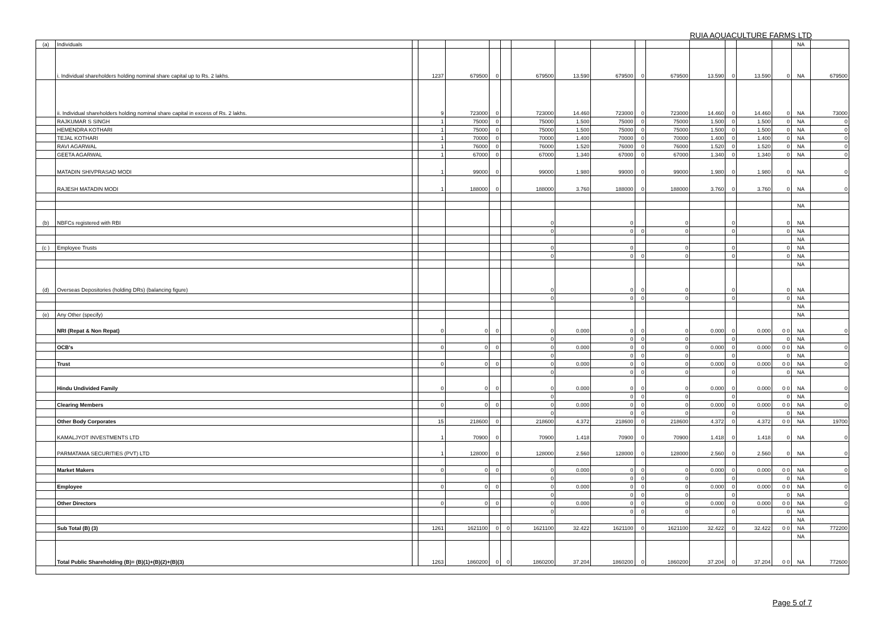RUIA AQUACULTURE FARMS LTD
| (a) | Individuals | | | | | | | | | | | | | | | NA | |
| | i. Individual shareholders holding nominal share capital up to Rs. 2 lakhs. | | 1237 | 679500 | 0 | | 679500 | 13.590 | 679500 | 0 | 679500 | 13.590 | 0 | 13.590 | 0 | NA | 679500 |
| | ii. Individual shareholders holding nominal share capital in excess of Rs. 2 lakhs. | | 9 | 723000 | 0 | | 723000 | 14.460 | 723000 | 0 | 723000 | 14.460 | 0 | 14.460 | 0 | NA | 73000 |
| | RAJKUMAR S SINGH | | 1 | 75000 | 0 | | 75000 | 1.500 | 75000 | 0 | 75000 | 1.500 | 0 | 1.500 | 0 | NA | 0 |
| | HEMENDRA KOTHARI | | 1 | 75000 | 0 | | 75000 | 1.500 | 75000 | 0 | 75000 | 1.500 | 0 | 1.500 | 0 | NA | 0 |
| | TEJAL KOTHARI | | 1 | 70000 | 0 | | 70000 | 1.400 | 70000 | 0 | 70000 | 1.400 | 0 | 1.400 | 0 | NA | 0 |
| | RAVI AGARWAL | | 1 | 76000 | 0 | | 76000 | 1.520 | 76000 | 0 | 76000 | 1.520 | 0 | 1.520 | 0 | NA | 0 |
| | GEETA AGARWAL | | 1 | 67000 | 0 | | 67000 | 1.340 | 67000 | 0 | 67000 | 1.340 | 0 | 1.340 | 0 | NA | 0 |
| | MATADIN SHIVPRASAD MODI | | 1 | 99000 | 0 | | 99000 | 1.980 | 99000 | 0 | 99000 | 1.980 | 0 | 1.980 | 0 | NA | 0 |
| | RAJESH MATADIN MODI | | 1 | 188000 | 0 | | 188000 | 3.760 | 188000 | 0 | 188000 | 3.760 | 0 | 3.760 | 0 | NA | 0 |
| | | | | | | | | | | | | | | | | NA | |
| (b) | NBFCs registered with RBI | | | | | | 0 | | 0 | | 0 | | 0 | | 0 | NA | |
| | | | | | | | 0 | | 0 | 0 | 0 | | 0 | | 0 | NA | |
| | | | | | | | | | | | | | | | | NA | |
| (c ) | Employee Trusts | | | | | | 0 | | 0 | | 0 | | 0 | | 0 | NA | |
| | | | | | | | 0 | | 0 | 0 | 0 | | 0 | | 0 | NA | |
| | | | | | | | | | | | | | | | | NA | |
| (d) | Overseas Depositories (holding DRs) (balancing figure) | | | | | | 0 | | 0 | 0 | 0 | | 0 | | 0 | NA | |
| | | | | | | | 0 | | 0 | 0 | 0 | | 0 | | 0 | NA | |
| | | | | | | | | | | | | | | | | NA | |
| (e) | Any Other (specify) | | | | | | | | | | | | | | | NA | |
| | NRI (Repat & Non Repat) | | 0 | 0 | 0 | | 0 | 0.000 | 0 | 0 | 0 | 0.000 | 0 | 0.000 | 0 0 | NA | 0 |
| | | | | | | | 0 | | 0 | 0 | 0 | | 0 | | 0 | NA | |
| | OCB's | | 0 | 0 | 0 | | 0 | 0.000 | 0 | 0 | 0 | 0.000 | 0 | 0.000 | 0 0 | NA | 0 |
| | | | | | | | 0 | | 0 | 0 | 0 | | 0 | | 0 | NA | |
| | Trust | | 0 | 0 | 0 | | 0 | 0.000 | 0 | 0 | 0 | 0.000 | 0 | 0.000 | 0 0 | NA | 0 |
| | | | | | | | 0 | | 0 | 0 | 0 | | 0 | | 0 | NA | |
| | Hindu Undivided Family | | 0 | 0 | 0 | | 0 | 0.000 | 0 | 0 | 0 | 0.000 | 0 | 0.000 | 0 0 | NA | 0 |
| | | | | | | | 0 | | 0 | 0 | 0 | | 0 | | 0 | NA | |
| | Clearing Members | | 0 | 0 | 0 | | 0 | 0.000 | 0 | 0 | 0 | 0.000 | 0 | 0.000 | 0 0 | NA | 0 |
| | | | | | | | 0 | | 0 | 0 | 0 | | 0 | | 0 | NA | |
| | Other Body Corporates | | 15 | 218600 | 0 | | 218600 | 4.372 | 218600 | 0 | 218600 | 4.372 | 0 | 4.372 | 0 0 | NA | 19700 |
| | KAMALJYOT INVESTMENTS LTD | | 1 | 70900 | 0 | | 70900 | 1.418 | 70900 | 0 | 70900 | 1.418 | 0 | 1.418 | 0 | NA | 0 |
| | PARMATAMA SECURITIES (PVT) LTD | | 1 | 128000 | 0 | | 128000 | 2.560 | 128000 | 0 | 128000 | 2.560 | 0 | 2.560 | 0 | NA | 0 |
| | Market Makers | | 0 | 0 | 0 | | 0 | 0.000 | 0 | 0 | 0 | 0.000 | 0 | 0.000 | 0 0 | NA | 0 |
| | | | | | | | 0 | | 0 | 0 | 0 | | 0 | | 0 | NA | |
| | Employee | | 0 | 0 | 0 | | 0 | 0.000 | 0 | 0 | 0 | 0.000 | 0 | 0.000 | 0 0 | NA | 0 |
| | | | | | | | 0 | | 0 | 0 | 0 | | 0 | | 0 | NA | |
| | Other Directors | | 0 | 0 | 0 | | 0 | 0.000 | 0 | 0 | 0 | 0.000 | 0 | 0.000 | 0 0 | NA | 0 |
| | | | | | | | 0 | | 0 | 0 | 0 | | 0 | | 0 | NA | |
| | | | | | | | | | | | | | | | | NA | |
| | Sub Total (B) (3) | | 1261 | 1621100 | 0 | 0 | 1621100 | 32.422 | 1621100 | 0 | 1621100 | 32.422 | 0 | 32.422 | 0 0 | NA | 772200 |
| | | | | | | | | | | | | | | | | NA | |
| | Total Public Shareholding (B)= (B)(1)+(B)(2)+(B)(3) | | 1263 | 1860200 | 0 | 0 | 1860200 | 37.204 | 1860200 | 0 | 1860200 | 37.204 | 0 | 37.204 | 0 0 | NA | 772600 |
Page 5 of 7